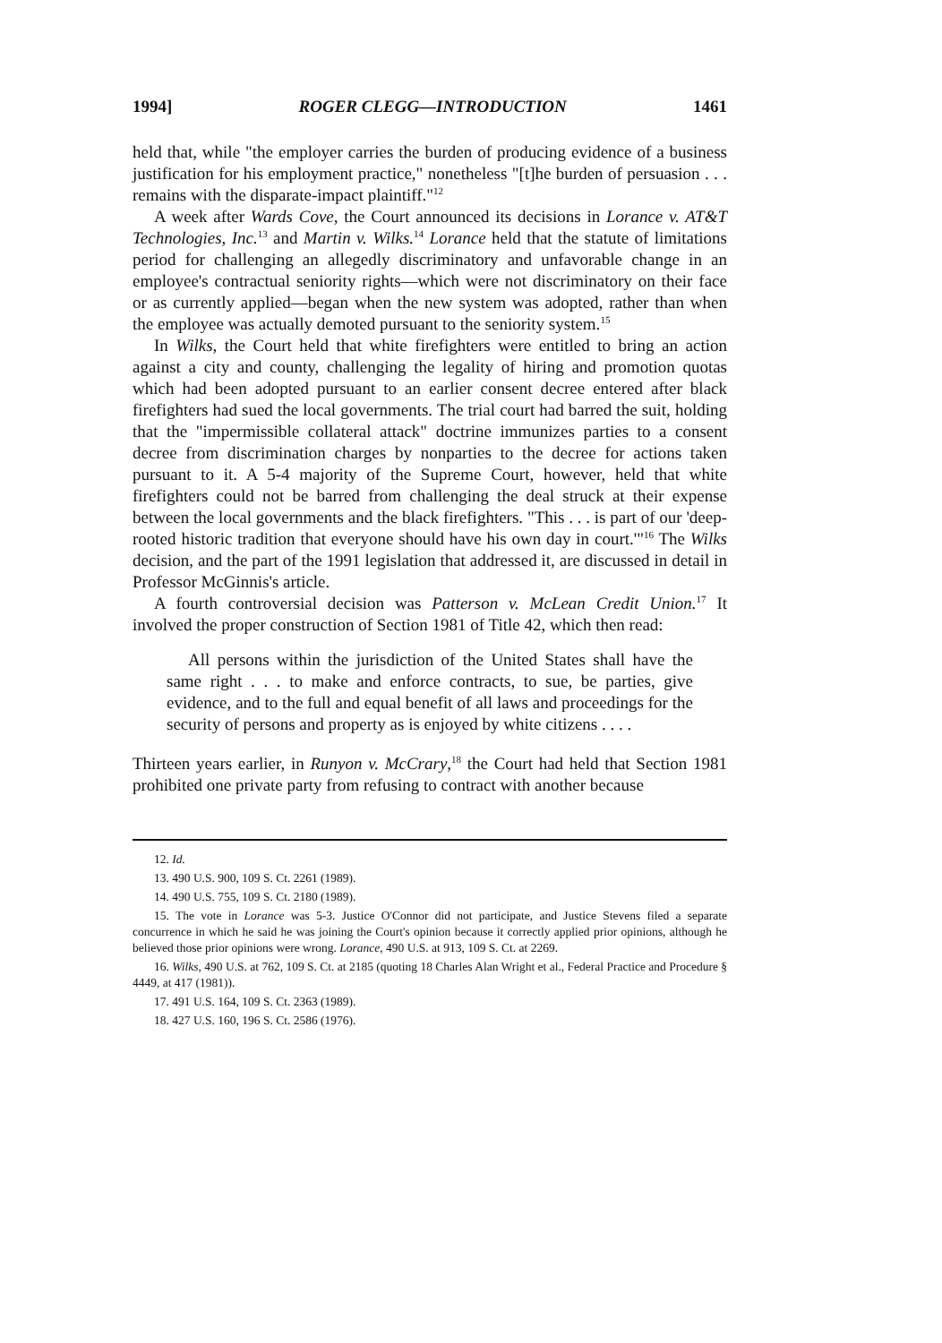1994] ROGER CLEGG—INTRODUCTION 1461
held that, while "the employer carries the burden of producing evidence of a business justification for his employment practice," nonetheless "[t]he burden of persuasion . . . remains with the disparate-impact plaintiff."<sup>12</sup>
A week after Wards Cove, the Court announced its decisions in Lorance v. AT&T Technologies, Inc.<sup>13</sup> and Martin v. Wilks.<sup>14</sup> Lorance held that the statute of limitations period for challenging an allegedly discriminatory and unfavorable change in an employee's contractual seniority rights—which were not discriminatory on their face or as currently applied—began when the new system was adopted, rather than when the employee was actually demoted pursuant to the seniority system.<sup>15</sup>
In Wilks, the Court held that white firefighters were entitled to bring an action against a city and county, challenging the legality of hiring and promotion quotas which had been adopted pursuant to an earlier consent decree entered after black firefighters had sued the local governments. The trial court had barred the suit, holding that the "impermissible collateral attack" doctrine immunizes parties to a consent decree from discrimination charges by nonparties to the decree for actions taken pursuant to it. A 5-4 majority of the Supreme Court, however, held that white firefighters could not be barred from challenging the deal struck at their expense between the local governments and the black firefighters. "This . . . is part of our 'deep-rooted historic tradition that everyone should have his own day in court.'"<sup>16</sup> The Wilks decision, and the part of the 1991 legislation that addressed it, are discussed in detail in Professor McGinnis's article.
A fourth controversial decision was Patterson v. McLean Credit Union.<sup>17</sup> It involved the proper construction of Section 1981 of Title 42, which then read:
All persons within the jurisdiction of the United States shall have the same right . . . to make and enforce contracts, to sue, be parties, give evidence, and to the full and equal benefit of all laws and proceedings for the security of persons and property as is enjoyed by white citizens . . . .
Thirteen years earlier, in Runyon v. McCrary,<sup>18</sup> the Court had held that Section 1981 prohibited one private party from refusing to contract with another because
12. Id.
13. 490 U.S. 900, 109 S. Ct. 2261 (1989).
14. 490 U.S. 755, 109 S. Ct. 2180 (1989).
15. The vote in Lorance was 5-3. Justice O'Connor did not participate, and Justice Stevens filed a separate concurrence in which he said he was joining the Court's opinion because it correctly applied prior opinions, although he believed those prior opinions were wrong. Lorance, 490 U.S. at 913, 109 S. Ct. at 2269.
16. Wilks, 490 U.S. at 762, 109 S. Ct. at 2185 (quoting 18 Charles Alan Wright et al., Federal Practice and Procedure § 4449, at 417 (1981)).
17. 491 U.S. 164, 109 S. Ct. 2363 (1989).
18. 427 U.S. 160, 196 S. Ct. 2586 (1976).